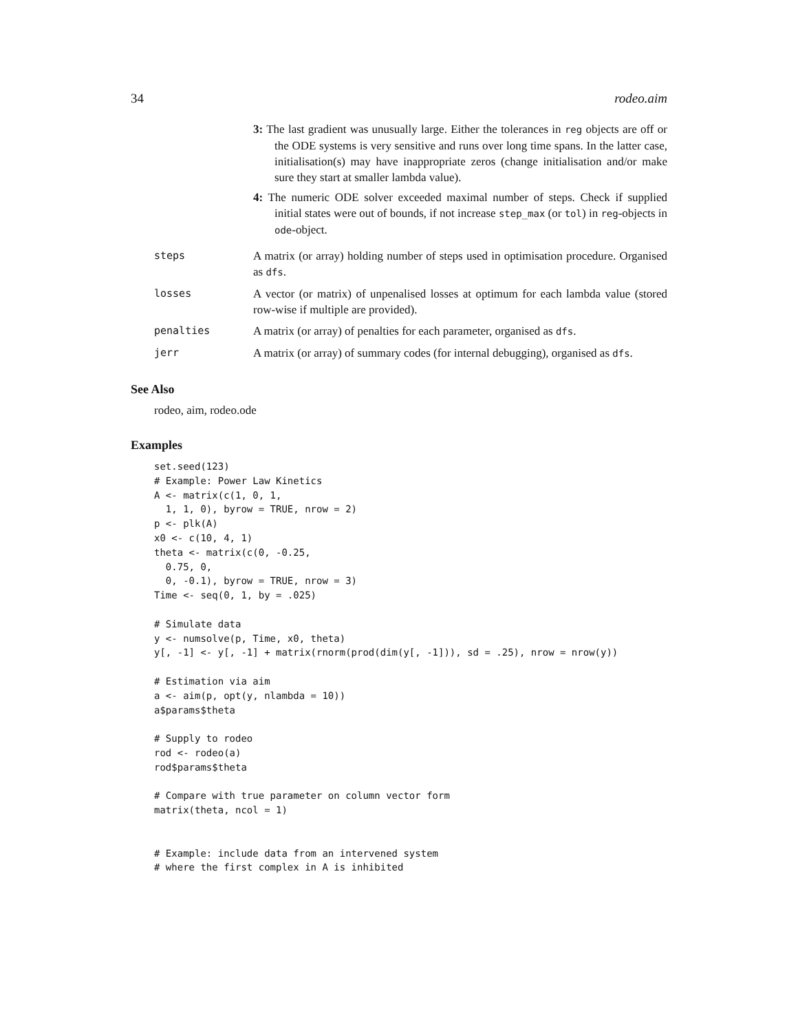34 rodeo.aim
3: The last gradient was unusually large. Either the tolerances in reg objects are off or the ODE systems is very sensitive and runs over long time spans. In the latter case, initialisation(s) may have inappropriate zeros (change initialisation and/or make sure they start at smaller lambda value).
4: The numeric ODE solver exceeded maximal number of steps. Check if supplied initial states were out of bounds, if not increase step_max (or tol) in reg-objects in ode-object.
steps A matrix (or array) holding number of steps used in optimisation procedure. Organised as dfs.
losses A vector (or matrix) of unpenalised losses at optimum for each lambda value (stored row-wise if multiple are provided).
penalties A matrix (or array) of penalties for each parameter, organised as dfs.
jerr A matrix (or array) of summary codes (for internal debugging), organised as dfs.
See Also
rodeo, aim, rodeo.ode
Examples
set.seed(123)
# Example: Power Law Kinetics
A <- matrix(c(1, 0, 1,
  1, 1, 0), byrow = TRUE, nrow = 2)
p <- plk(A)
x0 <- c(10, 4, 1)
theta <- matrix(c(0, -0.25,
  0.75, 0,
  0, -0.1), byrow = TRUE, nrow = 3)
Time <- seq(0, 1, by = .025)

# Simulate data
y <- numsolve(p, Time, x0, theta)
y[, -1] <- y[, -1] + matrix(rnorm(prod(dim(y[, -1])), sd = .25), nrow = nrow(y))

# Estimation via aim
a <- aim(p, opt(y, nlambda = 10))
a$params$theta

# Supply to rodeo
rod <- rodeo(a)
rod$params$theta

# Compare with true parameter on column vector form
matrix(theta, ncol = 1)


# Example: include data from an intervened system
# where the first complex in A is inhibited